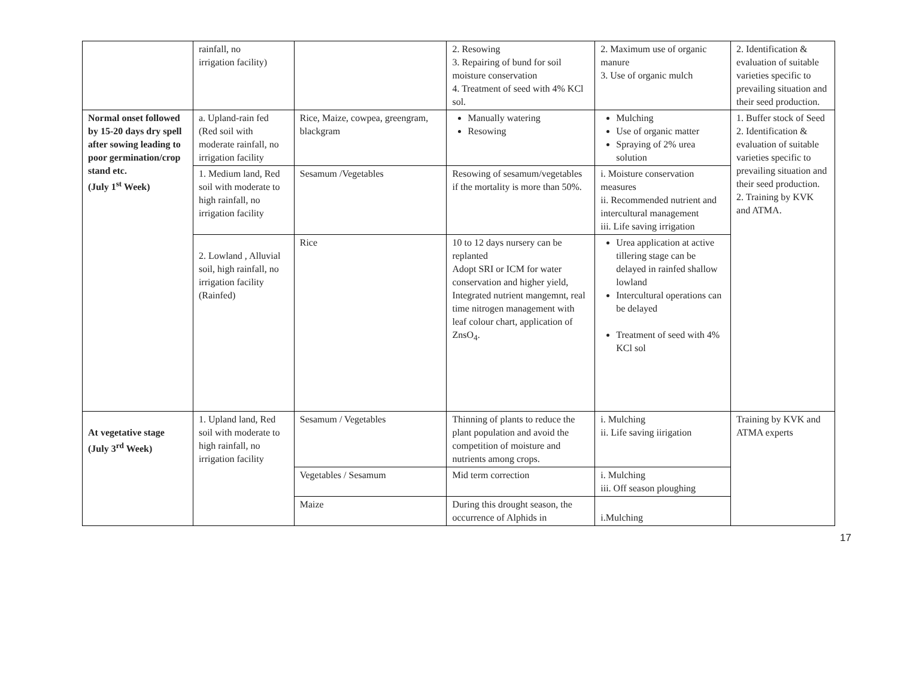| | rainfall, no irrigation facility) | | 2. Resowing 3. Repairing of bund for soil moisture conservation 4. Treatment of seed with 4% KCl sol. | 2. Maximum use of organic manure 3. Use of organic mulch | 2. Identification & evaluation of suitable varieties specific to prevailing situation and their seed production. |
| Normal onset followed by 15-20 days dry spell after sowing leading to poor germination/crop stand etc. (July 1<sup>st</sup> Week) | a. Upland-rain fed (Red soil with moderate rainfall, no irrigation facility | Rice, Maize, cowpea, greengram, blackgram | Manually watering Resowing | Mulching Use of organic matter Spraying of 2% urea solution | 1. Buffer stock of Seed 2. Identification & evaluation of suitable varieties specific to prevailing situation and their seed production. 2. Training by KVK and ATMA. |
| | 1. Medium land, Red soil with moderate to high rainfall, no irrigation facility | Sesamum /Vegetables | Resowing of sesamum/vegetables if the mortality is more than 50%. | i. Moisture conservation measures ii. Recommended nutrient and intercultural management iii. Life saving irrigation | |
| | 2. Lowland , Alluvial soil, high rainfall, no irrigation facility (Rainfed) | Rice | 10 to 12 days nursery can be replanted Adopt SRI or ICM for water conservation and higher yield, Integrated nutrient mangemnt, real time nitrogen management with leaf colour chart, application of ZnsO<sub>4</sub>. | Urea application at active tillering stage can be delayed in rainfed shallow lowland Intercultural operations can be delayed Treatment of seed with 4% KCl sol | |
| At vegetative stage (July 3<sup>rd</sup> Week) | 1. Upland land, Red soil with moderate to high rainfall, no irrigation facility | Sesamum / Vegetables | Thinning of plants to reduce the plant population and avoid the competition of moisture and nutrients among crops. | i. Mulching ii. Life saving iirigation | Training by KVK and ATMA experts |
| | | Vegetables / Sesamum | Mid term correction | i. Mulching iii. Off season ploughing | |
| | | Maize | During this drought season, the occurrence of Alphids in | i.Mulching | |
17